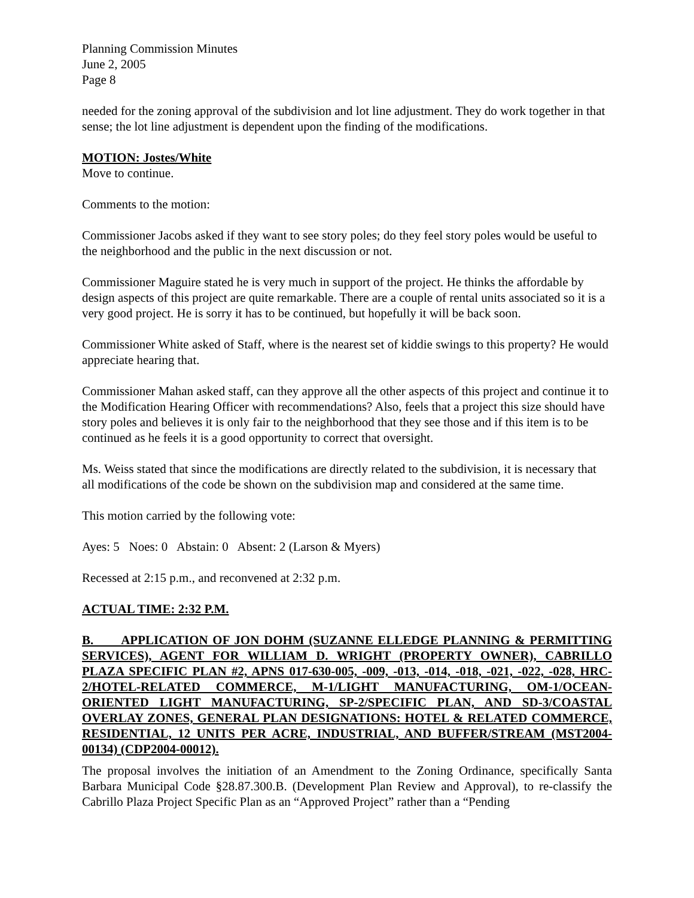Planning Commission Minutes
June 2, 2005
Page 8
needed for the zoning approval of the subdivision and lot line adjustment. They do work together in that sense; the lot line adjustment is dependent upon the finding of the modifications.
MOTION: Jostes/White
Move to continue.
Comments to the motion:
Commissioner Jacobs asked if they want to see story poles; do they feel story poles would be useful to the neighborhood and the public in the next discussion or not.
Commissioner Maguire stated he is very much in support of the project. He thinks the affordable by design aspects of this project are quite remarkable. There are a couple of rental units associated so it is a very good project. He is sorry it has to be continued, but hopefully it will be back soon.
Commissioner White asked of Staff, where is the nearest set of kiddie swings to this property? He would appreciate hearing that.
Commissioner Mahan asked staff, can they approve all the other aspects of this project and continue it to the Modification Hearing Officer with recommendations? Also, feels that a project this size should have story poles and believes it is only fair to the neighborhood that they see those and if this item is to be continued as he feels it is a good opportunity to correct that oversight.
Ms. Weiss stated that since the modifications are directly related to the subdivision, it is necessary that all modifications of the code be shown on the subdivision map and considered at the same time.
This motion carried by the following vote:
Ayes: 5 Noes: 0 Abstain: 0 Absent: 2 (Larson & Myers)
Recessed at 2:15 p.m., and reconvened at 2:32 p.m.
ACTUAL TIME: 2:32 P.M.
B. APPLICATION OF JON DOHM (SUZANNE ELLEDGE PLANNING & PERMITTING SERVICES), AGENT FOR WILLIAM D. WRIGHT (PROPERTY OWNER), CABRILLO PLAZA SPECIFIC PLAN #2, APNS 017-630-005, -009, -013, -014, -018, -021, -022, -028, HRC-2/HOTEL-RELATED COMMERCE, M-1/LIGHT MANUFACTURING, OM-1/OCEAN-ORIENTED LIGHT MANUFACTURING, SP-2/SPECIFIC PLAN, AND SD-3/COASTAL OVERLAY ZONES, GENERAL PLAN DESIGNATIONS: HOTEL & RELATED COMMERCE, RESIDENTIAL, 12 UNITS PER ACRE, INDUSTRIAL, AND BUFFER/STREAM (MST2004-00134) (CDP2004-00012).
The proposal involves the initiation of an Amendment to the Zoning Ordinance, specifically Santa Barbara Municipal Code §28.87.300.B. (Development Plan Review and Approval), to re-classify the Cabrillo Plaza Project Specific Plan as an “Approved Project” rather than a “Pending